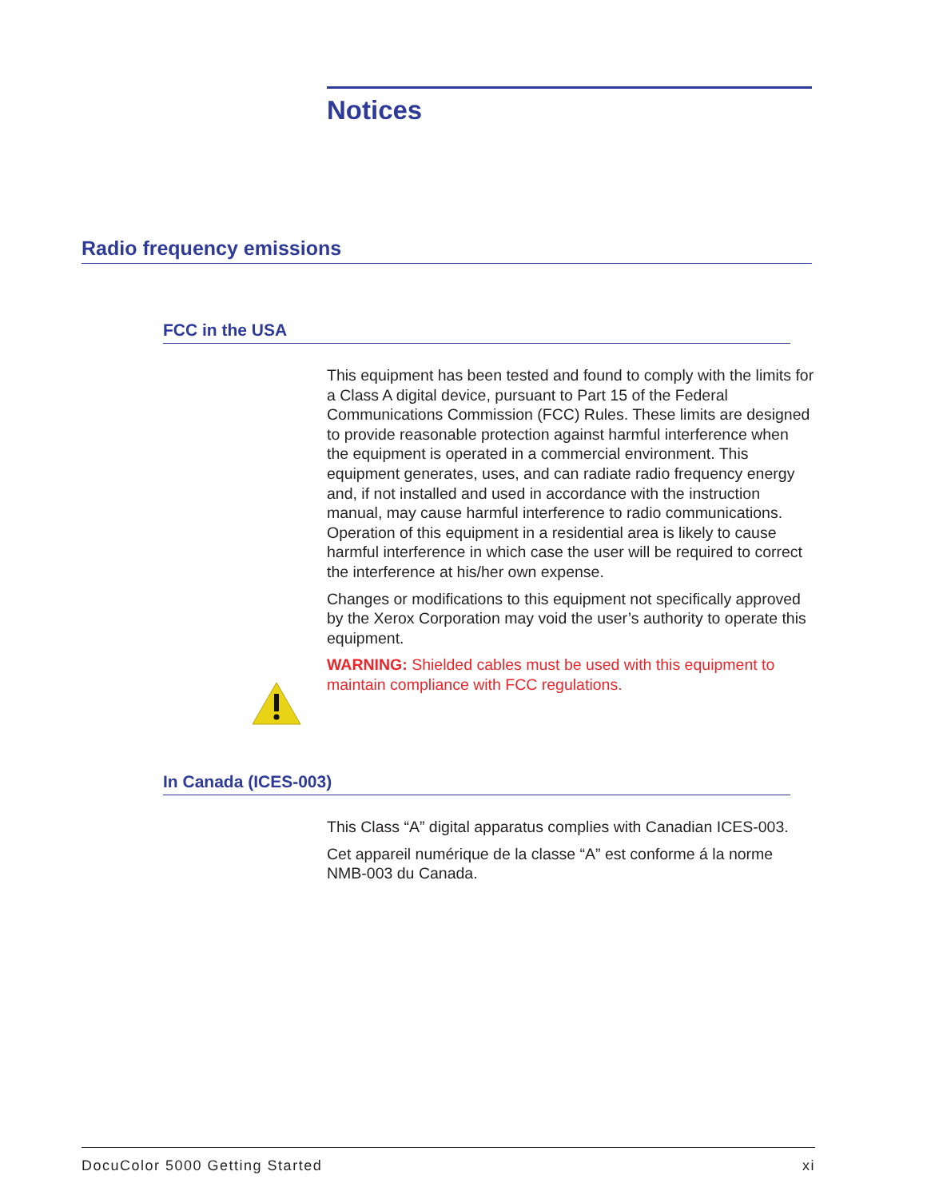Notices
Radio frequency emissions
FCC in the USA
This equipment has been tested and found to comply with the limits for a Class A digital device, pursuant to Part 15 of the Federal Communications Commission (FCC) Rules. These limits are designed to provide reasonable protection against harmful interference when the equipment is operated in a commercial environment. This equipment generates, uses, and can radiate radio frequency energy and, if not installed and used in accordance with the instruction manual, may cause harmful interference to radio communications. Operation of this equipment in a residential area is likely to cause harmful interference in which case the user will be required to correct the interference at his/her own expense.
Changes or modifications to this equipment not specifically approved by the Xerox Corporation may void the user’s authority to operate this equipment.
WARNING: Shielded cables must be used with this equipment to maintain compliance with FCC regulations.
In Canada (ICES-003)
This Class “A” digital apparatus complies with Canadian ICES-003.
Cet appareil numérique de la classe “A” est conforme á la norme NMB-003 du Canada.
DocuColor 5000 Getting Started xi